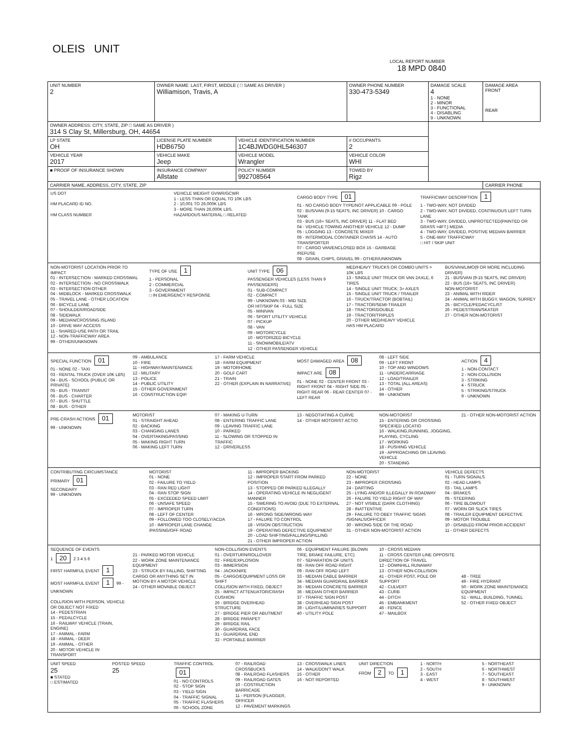OLEIS UNIT
LOCAL REPORT NUMBER
18 MPD 0840
| UNIT NUMBER 2 | OWNER NAME: LAST, FIRST, MIDDLE ( □ SAME AS DRIVER ) Williamison, Travis, A | | | OWNER PHONE NUMBER 330-473-5349 | DAMAGE SCALE 4 1 - NONE 2 - MINOR 3 - FUNCTIONAL 4 - DISABLING 9 - UNKNOWN | DAMAGE AREA FRONT REAR |
| OWNER ADDRESS: CITY, STATE, ZIP □ SAME AS DRIVER ) 314 S Clay St, Millersburg, OH, 44654 | | | | | | |
| LP STATE OH | LICENSE PLATE NUMBER HDB6750 | VEHICLE IDENTIFICATION NUMBER 1C4BJWDG0HL546307 | | # OCCUPANTS 2 | | |
| VEHICLE YEAR 2017 | VEHICLE MAKE Jeep | VEHICLE MODEL Wrangler | | VEHICLE COLOR WHI | | |
| ■ PROOF OF INSURANCE SHOWN | INSURANCE COMPANY Allstate | POLICY NUMBER 992708564 | TOWED BY Rigz | | | |
| CARRIER NAME, ADDRESS, CITY, STATE, ZIP | | | | | | CARRIER PHONE |
US DOT
HM PLACARD ID NO.
HM CLASS NUMBER
VEHICLE WEIGHT GVWR/GCWR
1 - LESS THAN OR EQUAL TO 10K LBS
2 - 10,001 TO 26,000K LBS
3 - MORE THAN 26,000K LBS.
HAZARDOUS MATERIAL □ RELATED
CARGO BODY TYPE 01
01 - NO CARGO BODY TYPE/NOT APPLICABLE 09 - POLE
02 - BUS/VAN (9-15 SEATS, INC DRIVER) 10 - CARGO TANK
03 - BUS (16+ SEATS, INC DRIVER) 11 - FLAT BED
04 - VEHICLE TOWING ANOTHER VEHICLE 12 - DUMP
05 - LOGGING 13 - CONCRETE MIXER
06 - INTERMODAL CONTAINER CHASIS 14 - AUTO TRANSPORTER
07 - CARGO VAN/ENCLOSED BOX 15 - GARBAGE /REFUSE
08 - GRAIN, CHIPS, GRAVEL 99 - OTHER/UNKNOWN
TRAFFICWAY DESCRIPTION 1
1 - TWO-WAY, NOT DIVIDED
2 - TWO-WAY, NOT DIVIDED, CONTINUOUS LEFT TURN LANE
3 - TWO-WAY, DIVIDED, UNPROTECTED(PAINTED OR GRASS >4FT.) MEDIA
4 - TWO-WAY, DIVIDED, POSITIVE MEDIAN BARRIER
5 - ONE-WAY TRAFFICWAY
□ HIT / SKIP UNIT
NON-MOTORIST LOCATION PRIOR TO IMPACT
01 - INTERSECTION - MARKED CROSSWAL
02 - INTERSECTION - NO CROSSWALK
03 - INTERSECTION OTHER
04 - MIDBLOCK - MARKED CROSSWALK
05 - TRAVEL LANE - OTHER LOCATION
06 - BICYCLE LANE
07 - SHOULDER/ROADSIDE
08 - SIDEWALK
09 - MEDIAN/CROSSING ISLAND
10 - DRIVE WAY ACCESS
11 - SHARED-USE PATH OR TRAIL
12 - NON-TRAFFICWAY AREA
99 - OTHER/UNKNOWN
TYPE OF USE 1
1 - PERSONAL
2 - COMMERCIAL
3 - GOVERNMENT
□ IN EMERGENCY RESPONSE
UNIT TYPE 06
PASSENGER VEHICLES (LESS THAN 9 PASSENGERS)
01 - SUB-COMPACT
02 - COMPACT
99 - UNKNOWN 03 - MID SIZE
OR HIT/SKIP 04 - FULL SIZE
05 - MINIVAN
06 - SPORT UTILITY VEHICLE
07 - PICKUP
08 - VAN
09 - MOTORCYCLE
10 - MOTORIZED BICYCLE
11 - SNOWMOBILE/ATV
12 - OTHER PASSENGER VEHICLE
MED/HEAVY TRUCKS OR COMBO UNITS > 10K LBS
13 - SINGLE UNIT TRUCK OR VAN 2AXLE, 6 TIRES
14 - SINGLE UNIT TRUCK; 3+ AXLES
15 - SINGLE UNIT TRUCK / TRAILER
16 - TRUCK/TRACTOR (BOBTAIL)
17 - TRACTOR/SEMI-TRAILER
18 - TRACTOR/DOUBLE
19 - TRACTOR/TRIPLES
20 - OTHER MED/HEAVY VEHICLE
HAS HM PLACARD
BUS/VAN/LIMO(9 OR MORE INCLUDING DRIVER)
21 - BUS/VAN (9-15 SEATS, INC DRIVER)
22 - BUS (16+ SEATS, INC DRIVER)
NON-MOTORIST
23 - ANIMAL WITH RIDER
24 - ANIMAL WITH BUGGY, WAGON, SURREY
25 - BICYCLE/PEDACYCLIST
26 - PEDESTRIAN/SKATER
27 - OTHER NON-MOTORIST
SPECIAL FUNCTION 01
01 - NONE 02 - TAXI
03 - RENTAL TRUCK (OVER 10K LBS)
04 - BUS - SCHOOL (PUBLIC OR PRIVATE)
05 - BUS - TRANSIT
06 - BUS - CHARTER
07 - BUS - SHUTTLE
08 - BUS - OTHER
09 - AMBULANCE
10 - FIRE
11 - HIGHWAY/MAINTENANCE
12 - MILITARY
13 - POLICE
14 - PUBLIC UTILITY
15 - OTHER GOVERNMENT
16 - CONSTRUCTION EQIP.
17 - FARM VEHICLE
18 - FARM EQUIPMENT
19 - MOTORHOME
20 - GOLF CART
21 - TRAIN
22 - OTHER (EXPLAIN IN NARRATIVE)
MOST DAMAGED AREA 08
IMPACT ARE 08
01 - NONE 02 - CENTER FRONT 03 - RIGHT FRONT 04 - RIGHT SIDE 05 - RIGHT REAR 06 - REAR CENTER 07 - LEFT REAR
08 - LEFT SIDE
09 - LEFT FRONT
10 - TOP AND WINDOWS
11 - UNDERCARRIAGE
12 - LOAD/TRAILER
13 - TOTAL (ALL AREAS)
14 - OTHER
99 - UNKNOWN
ACTION 4
1 - NON-CONTACT
2 - NON-COLLISION
3 - STRIKING
4 - STRUCK
5 - STRIKING/STRUCK
9 - UNKNOWN
PRE-CRASH ACTIONS 01
99 - UNKNOWN
MOTORIST
01 - STRAIGHT AHEAD
02 - BACKING
03 - CHANGING LANES
04 - OVERTAKING/PASSING
05 - MAKING RIGHT TURN
06 - MAKING LEFT TURN
07 - MAKING U-TURN
08 - ENTERING TRAFFIC LANE
09 - LEAVING TRAFFIC LANE
10 - PARKED
11 - SLOWING OR STOPPED IN TRAFFIC
12 - DRIVERLESS
13 - NEGOTIATING A CURVE
14 - OTHER MOTORIST ACTIO
NON-MOTORIST
15 - ENTERING OR CROSSING SPECIFIED LOCATIO
16 - WALKING,RUNNING, JOGGING, PLAYING, CYCLING
17 - WORKING
18 - PUSHING VEHICLE
19 - APPROACHING OR LEAVING VEHICLE
20 - STANDING
21 - OTHER NON-MOTORIST ACTION
CONTRIBUTING CIRCUMSTANCE
PRIMARY 01
SECONDARY
99 - UNKNOWN
MOTORIST
01 - NONE
02 - FAILURE TO YIELD
03 - RAN RED LIGHT
04 - RAN STOP SIGN
05 - EXCEEDED SPEED LIMIT
06 - UNSAFE SPEED
07 - IMPROPER TURN
08 - LEFT OF CENTER
09 - FOLLOWED TOO CLOSELY/ACDA
10 - IMPROPER LANE CHANGE /PASSING/OFF ROAD
11 - IMPROPER BACKING
12 - IMPROPER START FROM PARKED POSITION
13 - STOPPED OR PARKED ILLEGALLY
14 - OPERATING VEHICLE IN NEGLIGENT MANNER
15 - SWERING TO AVOID (DUE TO EXTERNAL CONDITIONS)
16 - WRONG SIDE/WRONG WAY
17 - FALURE TO CONTROL
18 - VISION OBSTRUCTION
19 - OPERATING DEFECTIVE EQUIPMENT
20 - LOAD SHIFTING/FALLING/SPILLING
21 - OTHER IMPROPER ACTION
NON-MOTORIST
22 - NONE
23 - IMPROPER CROSSING
24 - DARTING
25 - LYING AND/OR ILLEGALLY IN ROADWAY
26 - FALURE TO YIELD RIGHT OF WAY
27 - NOT VISIBLE (DARK CLOTHING)
28 - INATTENTIVE
29 - FAILURE TO OBEY TRAFFIC SIGNS /SIGNALS/OFFICER
30 - WRONG SIDE OF THE ROAD
31 - OTHER NON-MOTORIST ACTION
VEHICLE DEFECTS
01 - TURN SIGNALS
02 - HEAD LAMPS
03 - TAIL LAMPS
04 - BRAKES
05 - STEERING
06 - TIRE BLOWOUT
07 - WORN OR SLICK TIRES
08 - TRAILER EQUIPMENT DEFECTIVE
09 - MOTOR TROUBLE
10 - DISABLED FROM PRIOR ACCIDENT
11 - OTHER DEFECTS
SEQUENCE OF EVENTS
1 20 2 3 4 5 6
FIRST HARMFUL EVENT 1 MOST HARMFUL EVENT 1 99 - UNKNOWN
COLLISION WITH PERSON, VEHICLE OR OBJECT NOT FIXED
14 - PEDESTRIAN
15 - PEDALCYCLE
16 - RAILWAY VEHICLE (TRAIN, ENGINE)
17 - ANIMAL - FARM
18 - ANIMAL - DEER
19 - ANIMAL - OTHER
20 - MOTOR VEHICLE IN TRANSPORT
21 - PARKED MOTOR VEHICLE
22 - WORK ZONE MAINTENANCE EQUIPMENT
23 - STRUCK BY FALLING, SHIFTING CARGO OR ANYTHING SET IN MOTION BY A MOTOR VEHICLE
24 - OTHER MOVABLE OBJECT
NON-COLLISION EVENTS
01 - OVERTURN/ROLLOVER
02 - FIRE/EXPLOSION
03 - IMMERSION
04 - JACKKNIFE
05 - CARGO/EQUIPMENT LOSS OR SHIFT
COLLISION WITH FIXED, OBJECT
25 - IMPACT ATTENUATOR/CRASH CUSHION
26 - BRIDGE OVERHEAD STRUCTURE
27 - BRIDGE PIER OR ABUTMENT
28 - BRIDGE PARAPET
29 - BRIDGE RAIL
30 - GUARDRAIL FACE
31 - GUARDRAIL END
32 - PORTABLE BARRIER
06 - EQUIPMENT FAILURE (BLOWN TIRE, BRAKE FAILURE, ETC)
07 - SEPARATION OF UNITS
08 - RAN OFF ROAD RIGHT
09 - RAN OFF ROAD LEFT
33 - MEDIAN CABLE BARRIER
34 - MEDIAN GUARDRAIL BARRIER
35 - MEDIAN CONCRETE BARRIER
36 - MEDIAN OTHER BARRIER
37 - TRAFFIC SIGN POST
38 - OVERHEAD SIGN POST
39 - LIGHT/LUMINARIES SUPPORT
40 - UTILITY POLE
10 - CROSS MEDIAN
11 - CROSS CENTER LINE OPPOSITE DIRECTION OF TRAVEL
12 - DOWNHILL RUNAWAY
13 - OTHER NON-COLLISION
41 - OTHER POST, POLE OR SUPPORT
42 - CULVERT
43 - CURB
44 - DITCH
45 - EMBANKMENT
46 - FENCE
47 - MAILBOX
48 - TREE
49 - FIRE HYDRANT
50 - WORK ZONE MAINTENANCE EQUIPMENT
51 - WALL, BUILDING, TUNNEL
52 - OTHER FIXED OBJECT
UNIT SPEED
25
■ STATED
□ ESTIMATED
POSTED SPEED
25
TRAFFIC CONTROL 01
01 - NO CONTROLS
02 - STOP SIGN
03 - YIELD SIGN
04 - TRAFFIC SIGNAL
05 - TRAFFIC FLASHERS
06 - SCHOOL ZONE
07 - RAILROAD CROSSBUCKS
08 - RAILROAD FLASHERS
09 - RAILROAD GATES
10 - COSTRUCTION BARRICADE
11 - PERSON (FLAGGER, OFFICER
12 - PAVEMENT MARKINGS
13 - CROSSWALK LINES
14 - WALK/DON'T WALK
15 - OTHER
16 - NOT REPORTED
UNIT DIRECTION
FROM 2 TO 1
1 - NORTH
2 - SOUTH
3 - EAST
4 - WEST
5 - NORTHEAST
6 - NORTHWEST
7 - SOUTHEAST
8 - SOUTHWEST
9 - UNKNOWN